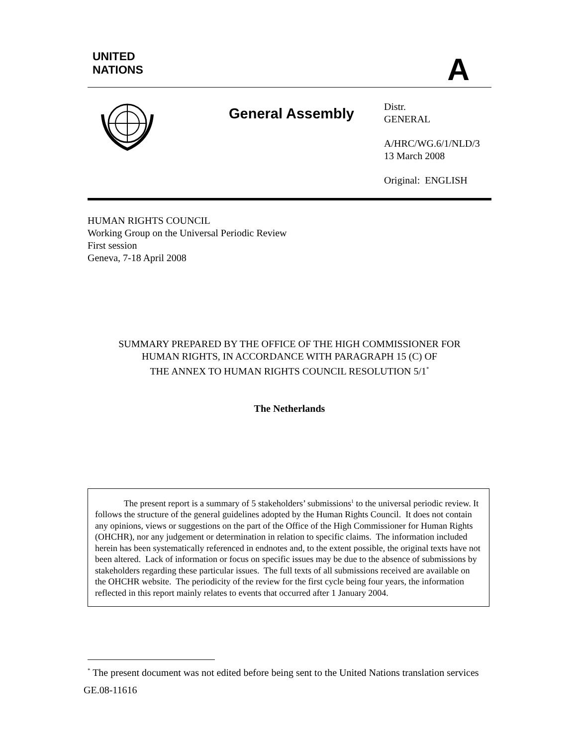UNITED
NATIONS
A
General Assembly
Distr.
GENERAL
A/HRC/WG.6/1/NLD/3
13 March 2008
Original: ENGLISH
HUMAN RIGHTS COUNCIL
Working Group on the Universal Periodic Review
First session
Geneva, 7-18 April 2008
SUMMARY PREPARED BY THE OFFICE OF THE HIGH COMMISSIONER FOR
HUMAN RIGHTS, IN ACCORDANCE WITH PARAGRAPH 15 (C) OF
THE ANNEX TO HUMAN RIGHTS COUNCIL RESOLUTION 5/1<sup>*</sup>
The Netherlands
The present report is a summary of 5 stakeholders’ submissions<sup>1</sup> to the universal periodic review. It follows the structure of the general guidelines adopted by the Human Rights Council. It does not contain any opinions, views or suggestions on the part of the Office of the High Commissioner for Human Rights (OHCHR), nor any judgement or determination in relation to specific claims. The information included herein has been systematically referenced in endnotes and, to the extent possible, the original texts have not been altered. Lack of information or focus on specific issues may be due to the absence of submissions by stakeholders regarding these particular issues. The full texts of all submissions received are available on the OHCHR website. The periodicity of the review for the first cycle being four years, the information reflected in this report mainly relates to events that occurred after 1 January 2004.
<sup>*</sup> The present document was not edited before being sent to the United Nations translation services
GE.08-11616